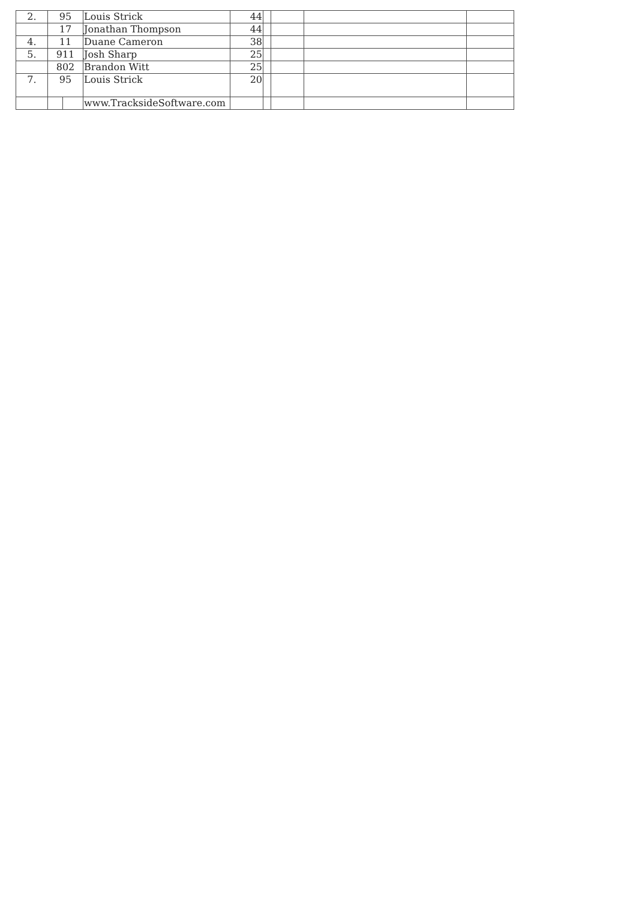| 2. | 95 | | Louis Strick | 44 | | | | |
| | 17 | | Jonathan Thompson | 44 | | | | |
| 4. | 11 | | Duane Cameron | 38 | | | | |
| 5. | 911 | | Josh Sharp | 25 | | | | |
| | 802 | | Brandon Witt | 25 | | | | |
| 7. | 95 | | Louis Strick | 20 | | | | |
| | | | www.TracksideSoftware.com | | | | | |